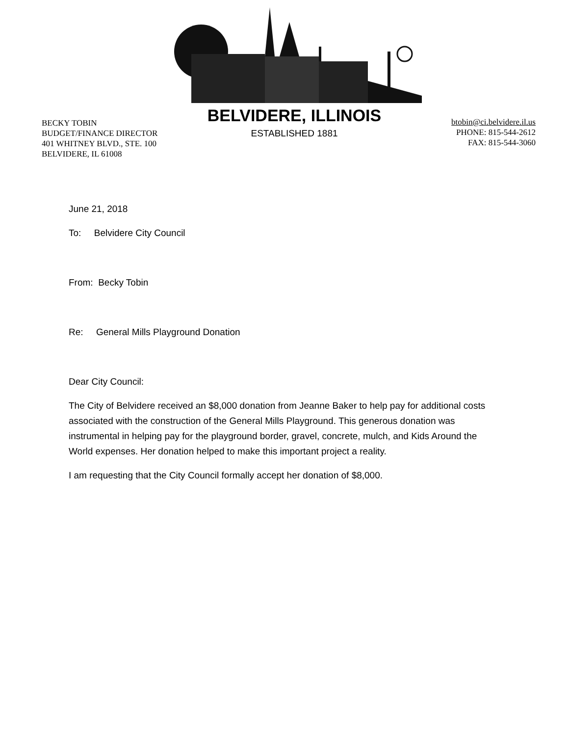BECKY TOBIN
BUDGET/FINANCE DIRECTOR
401 WHITNEY BLVD., STE. 100
BELVIDERE, IL 61008
BELVIDERE, ILLINOIS
ESTABLISHED 1881
btobin@ci.belvidere.il.us
PHONE: 815-544-2612
FAX: 815-544-3060
June 21, 2018
To: Belvidere City Council
From: Becky Tobin
Re: General Mills Playground Donation
Dear City Council:
The City of Belvidere received an $8,000 donation from Jeanne Baker to help pay for additional costs associated with the construction of the General Mills Playground. This generous donation was instrumental in helping pay for the playground border, gravel, concrete, mulch, and Kids Around the World expenses. Her donation helped to make this important project a reality.
I am requesting that the City Council formally accept her donation of $8,000.